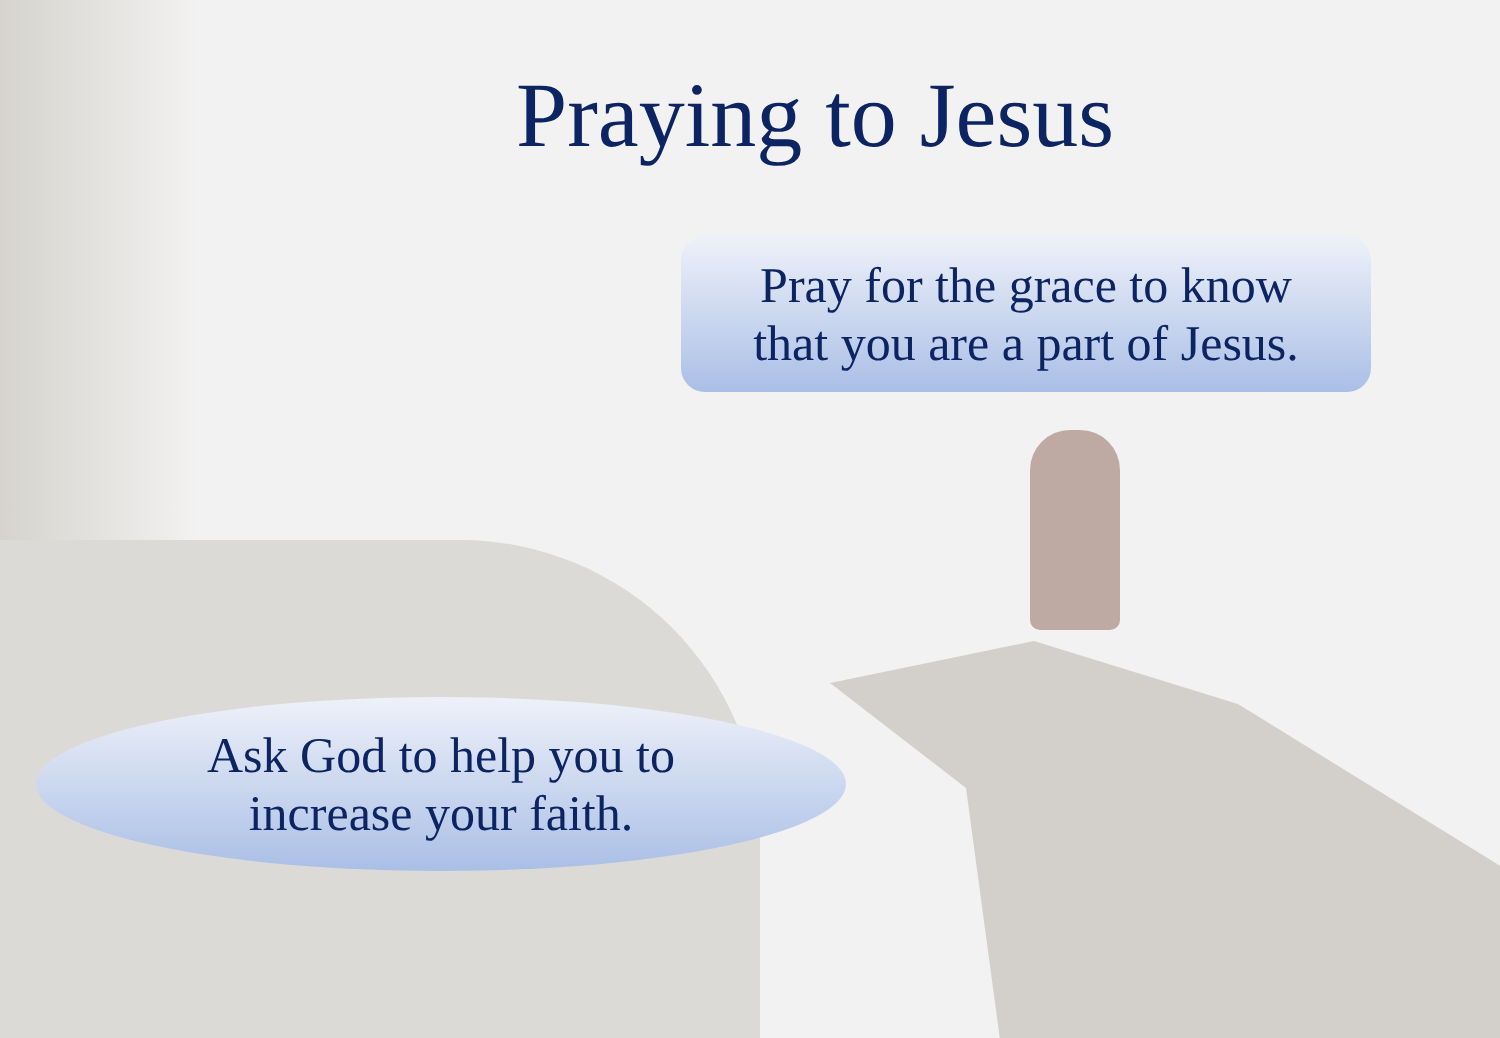Praying to Jesus
Pray for the grace to know
that you are a part of Jesus.
Ask God to help you to
increase your faith.